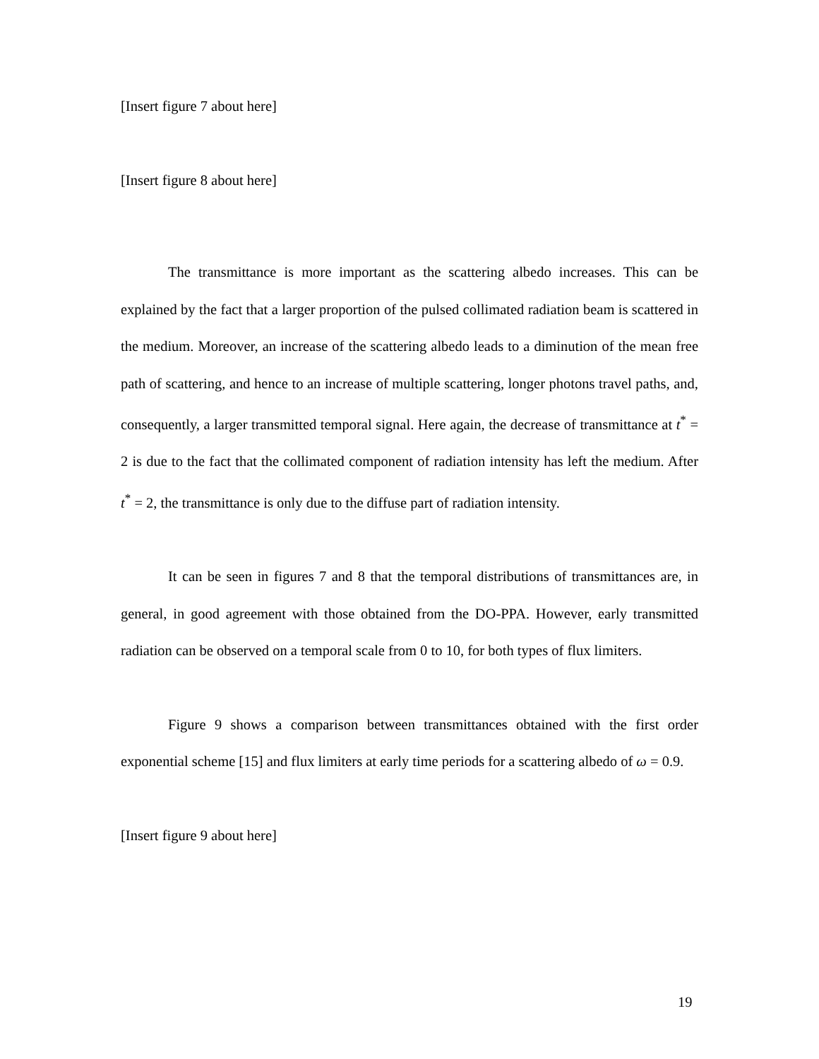[Insert figure 7 about here]
[Insert figure 8 about here]
The transmittance is more important as the scattering albedo increases. This can be explained by the fact that a larger proportion of the pulsed collimated radiation beam is scattered in the medium. Moreover, an increase of the scattering albedo leads to a diminution of the mean free path of scattering, and hence to an increase of multiple scattering, longer photons travel paths, and, consequently, a larger transmitted temporal signal. Here again, the decrease of transmittance at t<sup>*</sup> = 2 is due to the fact that the collimated component of radiation intensity has left the medium. After t<sup>*</sup> = 2, the transmittance is only due to the diffuse part of radiation intensity.
It can be seen in figures 7 and 8 that the temporal distributions of transmittances are, in general, in good agreement with those obtained from the DO-PPA. However, early transmitted radiation can be observed on a temporal scale from 0 to 10, for both types of flux limiters.
Figure 9 shows a comparison between transmittances obtained with the first order exponential scheme [15] and flux limiters at early time periods for a scattering albedo of ω = 0.9.
[Insert figure 9 about here]
19